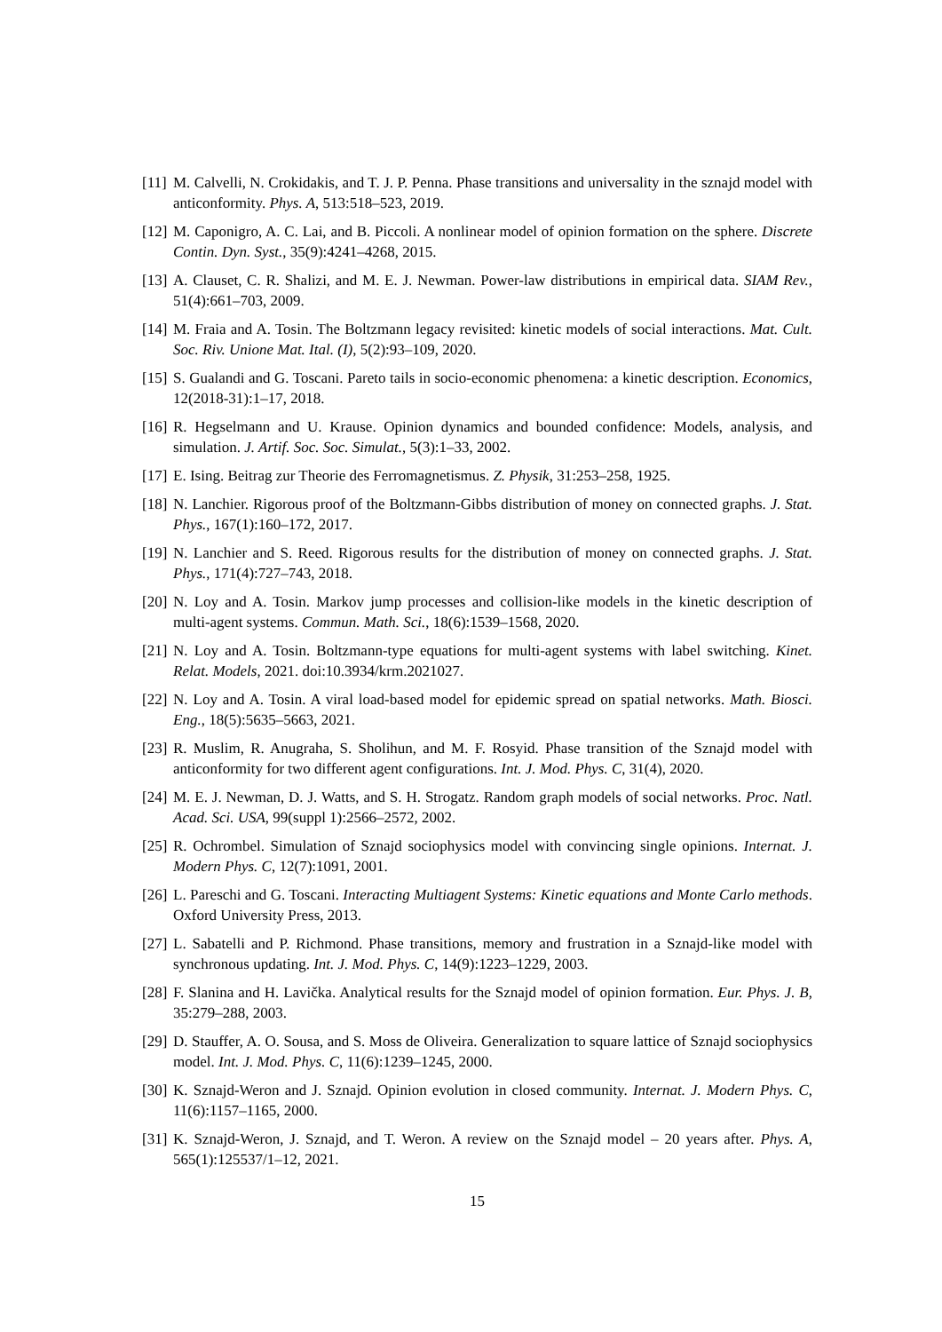[11]
M. Calvelli, N. Crokidakis, and T. J. P. Penna. Phase transitions and universality in the sznajd model with anticonformity. Phys. A, 513:518–523, 2019.
[12]
M. Caponigro, A. C. Lai, and B. Piccoli. A nonlinear model of opinion formation on the sphere. Discrete Contin. Dyn. Syst., 35(9):4241–4268, 2015.
[13]
A. Clauset, C. R. Shalizi, and M. E. J. Newman. Power-law distributions in empirical data. SIAM Rev., 51(4):661–703, 2009.
[14]
M. Fraia and A. Tosin. The Boltzmann legacy revisited: kinetic models of social interactions. Mat. Cult. Soc. Riv. Unione Mat. Ital. (I), 5(2):93–109, 2020.
[15]
S. Gualandi and G. Toscani. Pareto tails in socio-economic phenomena: a kinetic description. Economics, 12(2018-31):1–17, 2018.
[16]
R. Hegselmann and U. Krause. Opinion dynamics and bounded confidence: Models, analysis, and simulation. J. Artif. Soc. Soc. Simulat., 5(3):1–33, 2002.
[17]
E. Ising. Beitrag zur Theorie des Ferromagnetismus. Z. Physik, 31:253–258, 1925.
[18]
N. Lanchier. Rigorous proof of the Boltzmann-Gibbs distribution of money on connected graphs. J. Stat. Phys., 167(1):160–172, 2017.
[19]
N. Lanchier and S. Reed. Rigorous results for the distribution of money on connected graphs. J. Stat. Phys., 171(4):727–743, 2018.
[20]
N. Loy and A. Tosin. Markov jump processes and collision-like models in the kinetic description of multi-agent systems. Commun. Math. Sci., 18(6):1539–1568, 2020.
[21]
N. Loy and A. Tosin. Boltzmann-type equations for multi-agent systems with label switching. Kinet. Relat. Models, 2021. doi:10.3934/krm.2021027.
[22]
N. Loy and A. Tosin. A viral load-based model for epidemic spread on spatial networks. Math. Biosci. Eng., 18(5):5635–5663, 2021.
[23]
R. Muslim, R. Anugraha, S. Sholihun, and M. F. Rosyid. Phase transition of the Sznajd model with anticonformity for two different agent configurations. Int. J. Mod. Phys. C, 31(4), 2020.
[24]
M. E. J. Newman, D. J. Watts, and S. H. Strogatz. Random graph models of social networks. Proc. Natl. Acad. Sci. USA, 99(suppl 1):2566–2572, 2002.
[25]
R. Ochrombel. Simulation of Sznajd sociophysics model with convincing single opinions. Internat. J. Modern Phys. C, 12(7):1091, 2001.
[26]
L. Pareschi and G. Toscani. Interacting Multiagent Systems: Kinetic equations and Monte Carlo methods. Oxford University Press, 2013.
[27]
L. Sabatelli and P. Richmond. Phase transitions, memory and frustration in a Sznajd-like model with synchronous updating. Int. J. Mod. Phys. C, 14(9):1223–1229, 2003.
[28]
F. Slanina and H. Lavička. Analytical results for the Sznajd model of opinion formation. Eur. Phys. J. B, 35:279–288, 2003.
[29]
D. Stauffer, A. O. Sousa, and S. Moss de Oliveira. Generalization to square lattice of Sznajd sociophysics model. Int. J. Mod. Phys. C, 11(6):1239–1245, 2000.
[30]
K. Sznajd-Weron and J. Sznajd. Opinion evolution in closed community. Internat. J. Modern Phys. C, 11(6):1157–1165, 2000.
[31]
K. Sznajd-Weron, J. Sznajd, and T. Weron. A review on the Sznajd model – 20 years after. Phys. A, 565(1):125537/1–12, 2021.
15